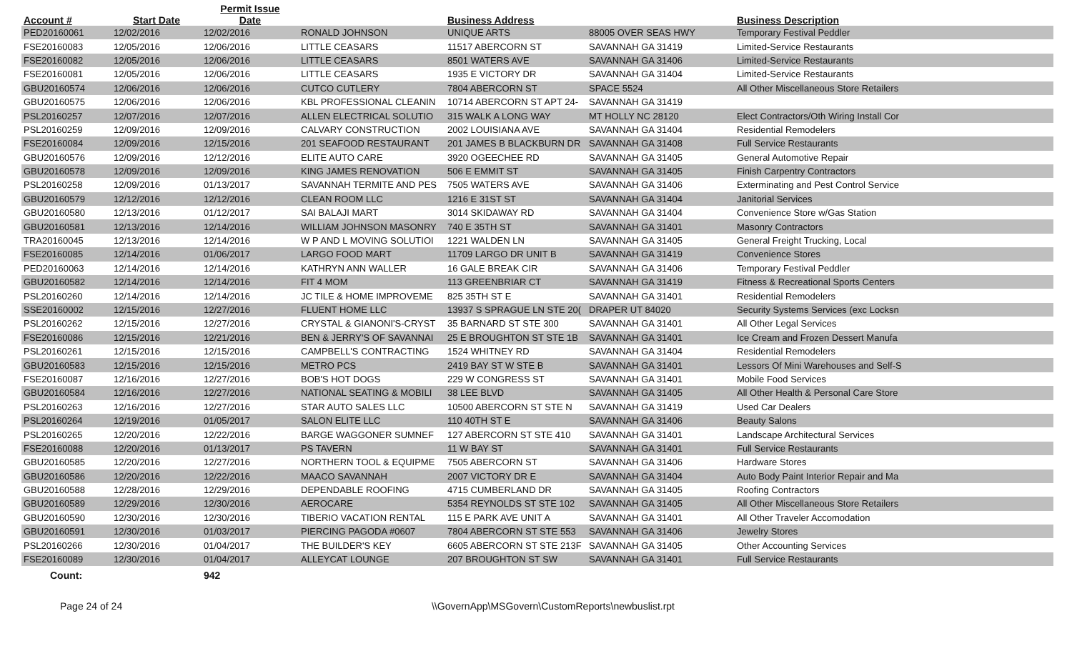| Account # | Start Date | Permit Issue Date | | Business Address | | Business Description | |
| --- | --- | --- | --- | --- | --- | --- | --- |
| PED20160061 | 12/02/2016 | 12/02/2016 | RONALD JOHNSON | UNIQUE ARTS | 88005 OVER SEAS HWY | Temporary Festival Peddler | |
| FSE20160083 | 12/05/2016 | 12/06/2016 | LITTLE CEASARS | 11517 ABERCORN ST | SAVANNAH GA 31419 | Limited-Service Restaurants | |
| FSE20160082 | 12/05/2016 | 12/06/2016 | LITTLE CEASARS | 8501 WATERS AVE | SAVANNAH GA 31406 | Limited-Service Restaurants | |
| FSE20160081 | 12/05/2016 | 12/06/2016 | LITTLE CEASARS | 1935 E VICTORY DR | SAVANNAH GA 31404 | Limited-Service Restaurants | |
| GBU20160574 | 12/06/2016 | 12/06/2016 | CUTCO CUTLERY | 7804 ABERCORN ST | SPACE 5524 | All Other Miscellaneous Store Retailers | |
| GBU20160575 | 12/06/2016 | 12/06/2016 | KBL PROFESSIONAL CLEANIN | 10714 ABERCORN ST APT 24- | SAVANNAH GA 31419 | | |
| PSL20160257 | 12/07/2016 | 12/07/2016 | ALLEN ELECTRICAL SOLUTIO | 315 WALK A LONG WAY | MT HOLLY NC 28120 | Elect Contractors/Oth Wiring Install Cor | |
| PSL20160259 | 12/09/2016 | 12/09/2016 | CALVARY CONSTRUCTION | 2002 LOUISIANA AVE | SAVANNAH GA 31404 | Residential Remodelers | |
| FSE20160084 | 12/09/2016 | 12/15/2016 | 201 SEAFOOD RESTAURANT | 201 JAMES B BLACKBURN DR | SAVANNAH GA 31408 | Full Service Restaurants | |
| GBU20160576 | 12/09/2016 | 12/12/2016 | ELITE AUTO CARE | 3920 OGEECHEE RD | SAVANNAH GA 31405 | General Automotive Repair | |
| GBU20160578 | 12/09/2016 | 12/09/2016 | KING JAMES RENOVATION | 506 E EMMIT ST | SAVANNAH GA 31405 | Finish Carpentry Contractors | |
| PSL20160258 | 12/09/2016 | 01/13/2017 | SAVANNAH TERMITE AND PES | 7505 WATERS AVE | SAVANNAH GA 31406 | Exterminating and Pest Control Service | |
| GBU20160579 | 12/12/2016 | 12/12/2016 | CLEAN ROOM LLC | 1216 E 31ST ST | SAVANNAH GA 31404 | Janitorial Services | |
| GBU20160580 | 12/13/2016 | 01/12/2017 | SAI BALAJI MART | 3014 SKIDAWAY RD | SAVANNAH GA 31404 | Convenience Store w/Gas Station | |
| GBU20160581 | 12/13/2016 | 12/14/2016 | WILLIAM JOHNSON MASONRY | 740 E 35TH ST | SAVANNAH GA 31401 | Masonry Contractors | |
| TRA20160045 | 12/13/2016 | 12/14/2016 | W P AND L MOVING SOLUTIOI | 1221 WALDEN LN | SAVANNAH GA 31405 | General Freight Trucking, Local | |
| FSE20160085 | 12/14/2016 | 01/06/2017 | LARGO FOOD MART | 11709 LARGO DR UNIT B | SAVANNAH GA 31419 | Convenience Stores | |
| PED20160063 | 12/14/2016 | 12/14/2016 | KATHRYN ANN WALLER | 16 GALE BREAK CIR | SAVANNAH GA 31406 | Temporary Festival Peddler | |
| GBU20160582 | 12/14/2016 | 12/14/2016 | FIT 4 MOM | 113 GREENBRIAR CT | SAVANNAH GA 31419 | Fitness & Recreational Sports Centers | |
| PSL20160260 | 12/14/2016 | 12/14/2016 | JC TILE & HOME IMPROVEME | 825 35TH ST E | SAVANNAH GA 31401 | Residential Remodelers | |
| SSE20160002 | 12/15/2016 | 12/27/2016 | FLUENT HOME LLC | 13937 S SPRAGUE LN STE 20( | DRAPER UT 84020 | Security Systems Services (exc Locksn | |
| PSL20160262 | 12/15/2016 | 12/27/2016 | CRYSTAL & GIANONI'S-CRYST | 35 BARNARD ST STE 300 | SAVANNAH GA 31401 | All Other Legal Services | |
| FSE20160086 | 12/15/2016 | 12/21/2016 | BEN & JERRY'S OF SAVANNAI | 25 E BROUGHTON ST STE 1B | SAVANNAH GA 31401 | Ice Cream and Frozen Dessert Manufa | |
| PSL20160261 | 12/15/2016 | 12/15/2016 | CAMPBELL'S CONTRACTING | 1524 WHITNEY RD | SAVANNAH GA 31404 | Residential Remodelers | |
| GBU20160583 | 12/15/2016 | 12/15/2016 | METRO PCS | 2419 BAY ST W STE B | SAVANNAH GA 31401 | Lessors Of Mini Warehouses and Self-S | |
| FSE20160087 | 12/16/2016 | 12/27/2016 | BOB'S HOT DOGS | 229 W CONGRESS ST | SAVANNAH GA 31401 | Mobile Food Services | |
| GBU20160584 | 12/16/2016 | 12/27/2016 | NATIONAL SEATING & MOBILI | 38 LEE BLVD | SAVANNAH GA 31405 | All Other Health & Personal Care Store | |
| PSL20160263 | 12/16/2016 | 12/27/2016 | STAR AUTO SALES LLC | 10500 ABERCORN ST STE N | SAVANNAH GA 31419 | Used Car Dealers | |
| PSL20160264 | 12/19/2016 | 01/05/2017 | SALON ELITE LLC | 110 40TH ST E | SAVANNAH GA 31406 | Beauty Salons | |
| PSL20160265 | 12/20/2016 | 12/22/2016 | BARGE WAGGONER SUMNEF | 127 ABERCORN ST STE 410 | SAVANNAH GA 31401 | Landscape Architectural Services | |
| FSE20160088 | 12/20/2016 | 01/13/2017 | PS TAVERN | 11 W BAY ST | SAVANNAH GA 31401 | Full Service Restaurants | |
| GBU20160585 | 12/20/2016 | 12/27/2016 | NORTHERN TOOL & EQUIPME | 7505 ABERCORN ST | SAVANNAH GA 31406 | Hardware Stores | |
| GBU20160586 | 12/20/2016 | 12/22/2016 | MAACO SAVANNAH | 2007 VICTORY DR E | SAVANNAH GA 31404 | Auto Body Paint Interior Repair and Ma | |
| GBU20160588 | 12/28/2016 | 12/29/2016 | DEPENDABLE ROOFING | 4715 CUMBERLAND DR | SAVANNAH GA 31405 | Roofing Contractors | |
| GBU20160589 | 12/29/2016 | 12/30/2016 | AEROCARE | 5354 REYNOLDS ST STE 102 | SAVANNAH GA 31405 | All Other Miscellaneous Store Retailers | |
| GBU20160590 | 12/30/2016 | 12/30/2016 | TIBERIO VACATION RENTAL | 115 E PARK AVE UNIT A | SAVANNAH GA 31401 | All Other Traveler Accomodation | |
| GBU20160591 | 12/30/2016 | 01/03/2017 | PIERCING PAGODA #0607 | 7804 ABERCORN ST STE 553 | SAVANNAH GA 31406 | Jewelry Stores | |
| PSL20160266 | 12/30/2016 | 01/04/2017 | THE BUILDER'S KEY | 6605 ABERCORN ST STE 213F | SAVANNAH GA 31405 | Other Accounting Services | |
| FSE20160089 | 12/30/2016 | 01/04/2017 | ALLEYCAT LOUNGE | 207 BROUGHTON ST SW | SAVANNAH GA 31401 | Full Service Restaurants | |
| Count: | | 942 | | | | | |
Page 24 of 24 \\GovernApp\MSGovern\CustomReports\newbuslist.rpt